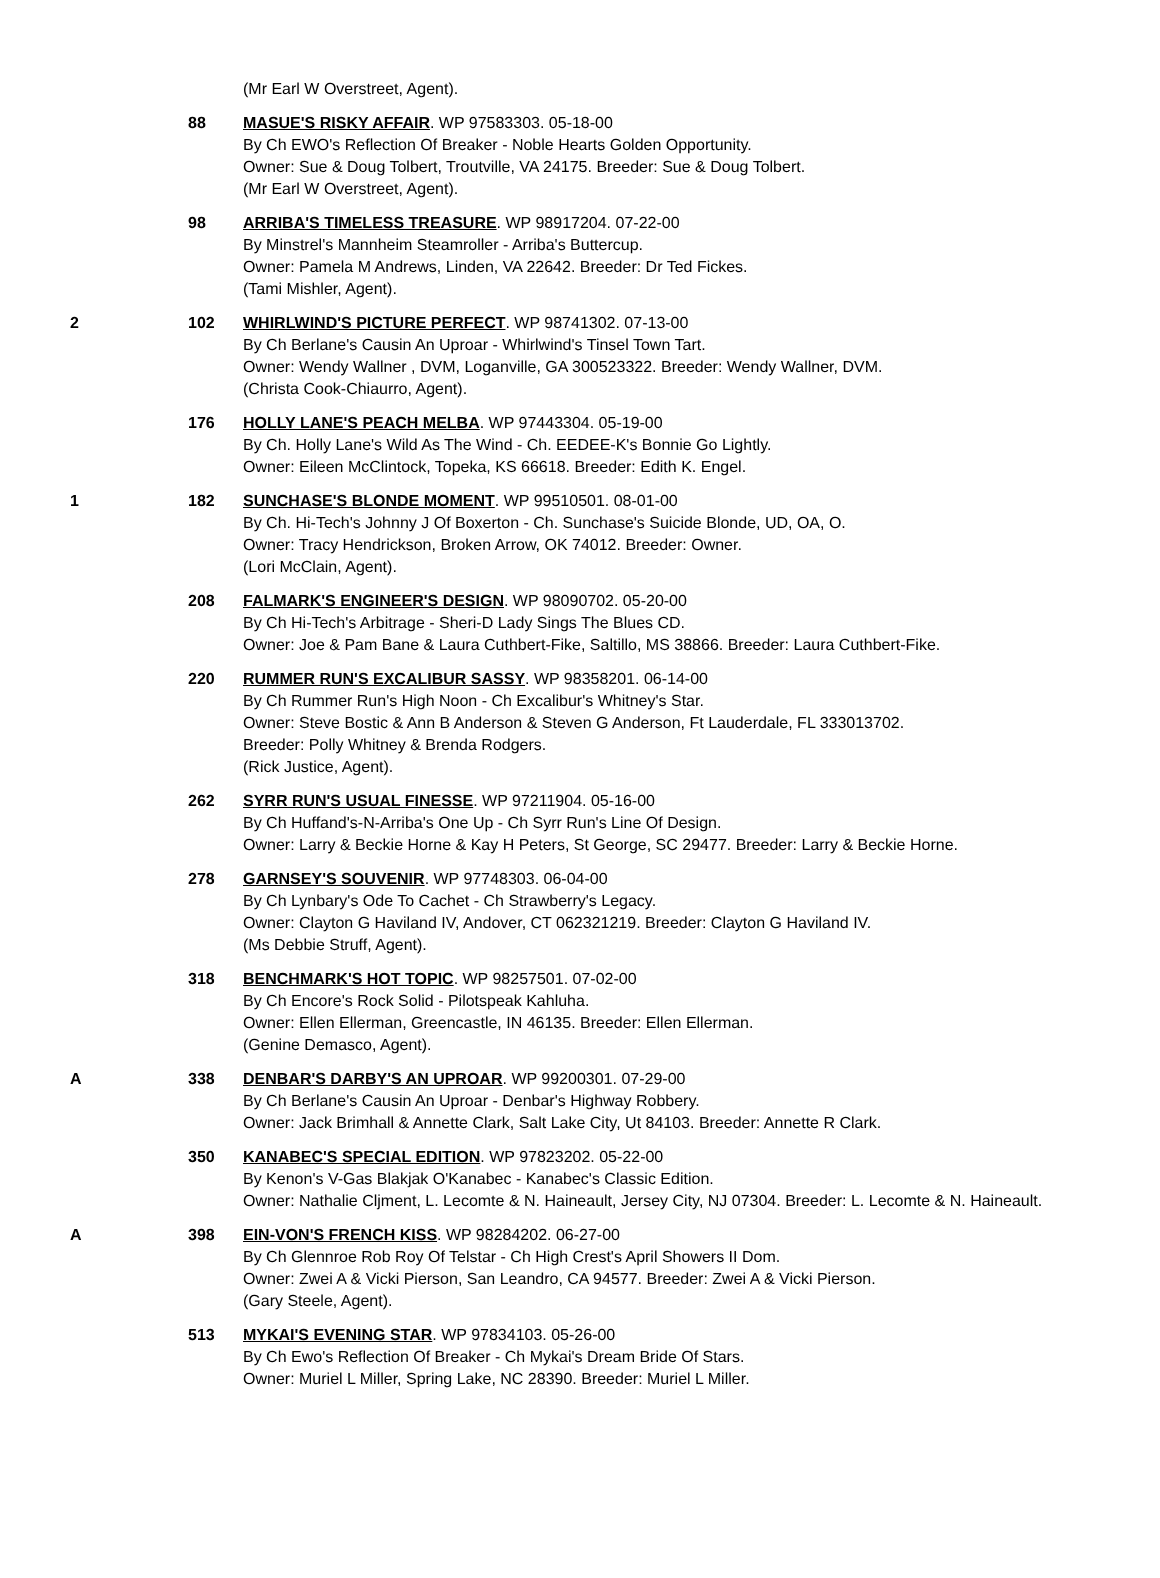| | | (Mr Earl W Overstreet, Agent). |
| | 88 | MASUE'S RISKY AFFAIR . WP 97583303. 05-18-00 By Ch EWO's Reflection Of Breaker - Noble Hearts Golden Opportunity. Owner: Sue & Doug Tolbert, Troutville, VA 24175. Breeder: Sue & Doug Tolbert. (Mr Earl W Overstreet, Agent). |
| | 98 | ARRIBA'S TIMELESS TREASURE . WP 98917204. 07-22-00 By Minstrel's Mannheim Steamroller - Arriba's Buttercup. Owner: Pamela M Andrews, Linden, VA 22642. Breeder: Dr Ted Fickes. (Tami Mishler, Agent). |
| 2 | 102 | WHIRLWIND'S PICTURE PERFECT . WP 98741302. 07-13-00 By Ch Berlane's Causin An Uproar - Whirlwind's Tinsel Town Tart. Owner: Wendy Wallner , DVM, Loganville, GA 300523322. Breeder: Wendy Wallner, DVM. (Christa Cook-Chiaurro, Agent). |
| | 176 | HOLLY LANE'S PEACH MELBA . WP 97443304. 05-19-00 By Ch. Holly Lane's Wild As The Wind - Ch. EEDEE-K's Bonnie Go Lightly. Owner: Eileen McClintock, Topeka, KS 66618. Breeder: Edith K. Engel. |
| 1 | 182 | SUNCHASE'S BLONDE MOMENT . WP 99510501. 08-01-00 By Ch. Hi-Tech's Johnny J Of Boxerton - Ch. Sunchase's Suicide Blonde, UD, OA, O. Owner: Tracy Hendrickson, Broken Arrow, OK 74012. Breeder: Owner. (Lori McClain, Agent). |
| | 208 | FALMARK'S ENGINEER'S DESIGN . WP 98090702. 05-20-00 By Ch Hi-Tech's Arbitrage - Sheri-D Lady Sings The Blues CD. Owner: Joe & Pam Bane & Laura Cuthbert-Fike, Saltillo, MS 38866. Breeder: Laura Cuthbert-Fike. |
| | 220 | RUMMER RUN'S EXCALIBUR SASSY . WP 98358201. 06-14-00 By Ch Rummer Run's High Noon - Ch Excalibur's Whitney's Star. Owner: Steve Bostic & Ann B Anderson & Steven G Anderson, Ft Lauderdale, FL 333013702. Breeder: Polly Whitney & Brenda Rodgers. (Rick Justice, Agent). |
| | 262 | SYRR RUN'S USUAL FINESSE . WP 97211904. 05-16-00 By Ch Huffand's-N-Arriba's One Up - Ch Syrr Run's Line Of Design. Owner: Larry & Beckie Horne & Kay H Peters, St George, SC 29477. Breeder: Larry & Beckie Horne. |
| | 278 | GARNSEY'S SOUVENIR . WP 97748303. 06-04-00 By Ch Lynbary's Ode To Cachet - Ch Strawberry's Legacy. Owner: Clayton G Haviland IV, Andover, CT 062321219. Breeder: Clayton G Haviland IV. (Ms Debbie Struff, Agent). |
| | 318 | BENCHMARK'S HOT TOPIC . WP 98257501. 07-02-00 By Ch Encore's Rock Solid - Pilotspeak Kahluha. Owner: Ellen Ellerman, Greencastle, IN 46135. Breeder: Ellen Ellerman. (Genine Demasco, Agent). |
| A | 338 | DENBAR'S DARBY'S AN UPROAR . WP 99200301. 07-29-00 By Ch Berlane's Causin An Uproar - Denbar's Highway Robbery. Owner: Jack Brimhall & Annette Clark, Salt Lake City, Ut 84103. Breeder: Annette R Clark. |
| | 350 | KANABEC'S SPECIAL EDITION . WP 97823202. 05-22-00 By Kenon's V-Gas Blakjak O'Kanabec - Kanabec's Classic Edition. Owner: Nathalie Cljment, L. Lecomte & N. Haineault, Jersey City, NJ 07304. Breeder: L. Lecomte & N. Haineault. |
| A | 398 | EIN-VON'S FRENCH KISS . WP 98284202. 06-27-00 By Ch Glennroe Rob Roy Of Telstar - Ch High Crest's April Showers II Dom. Owner: Zwei A & Vicki Pierson, San Leandro, CA 94577. Breeder: Zwei A & Vicki Pierson. (Gary Steele, Agent). |
| | 513 | MYKAI'S EVENING STAR . WP 97834103. 05-26-00 By Ch Ewo's Reflection Of Breaker - Ch Mykai's Dream Bride Of Stars. Owner: Muriel L Miller, Spring Lake, NC 28390. Breeder: Muriel L Miller. |